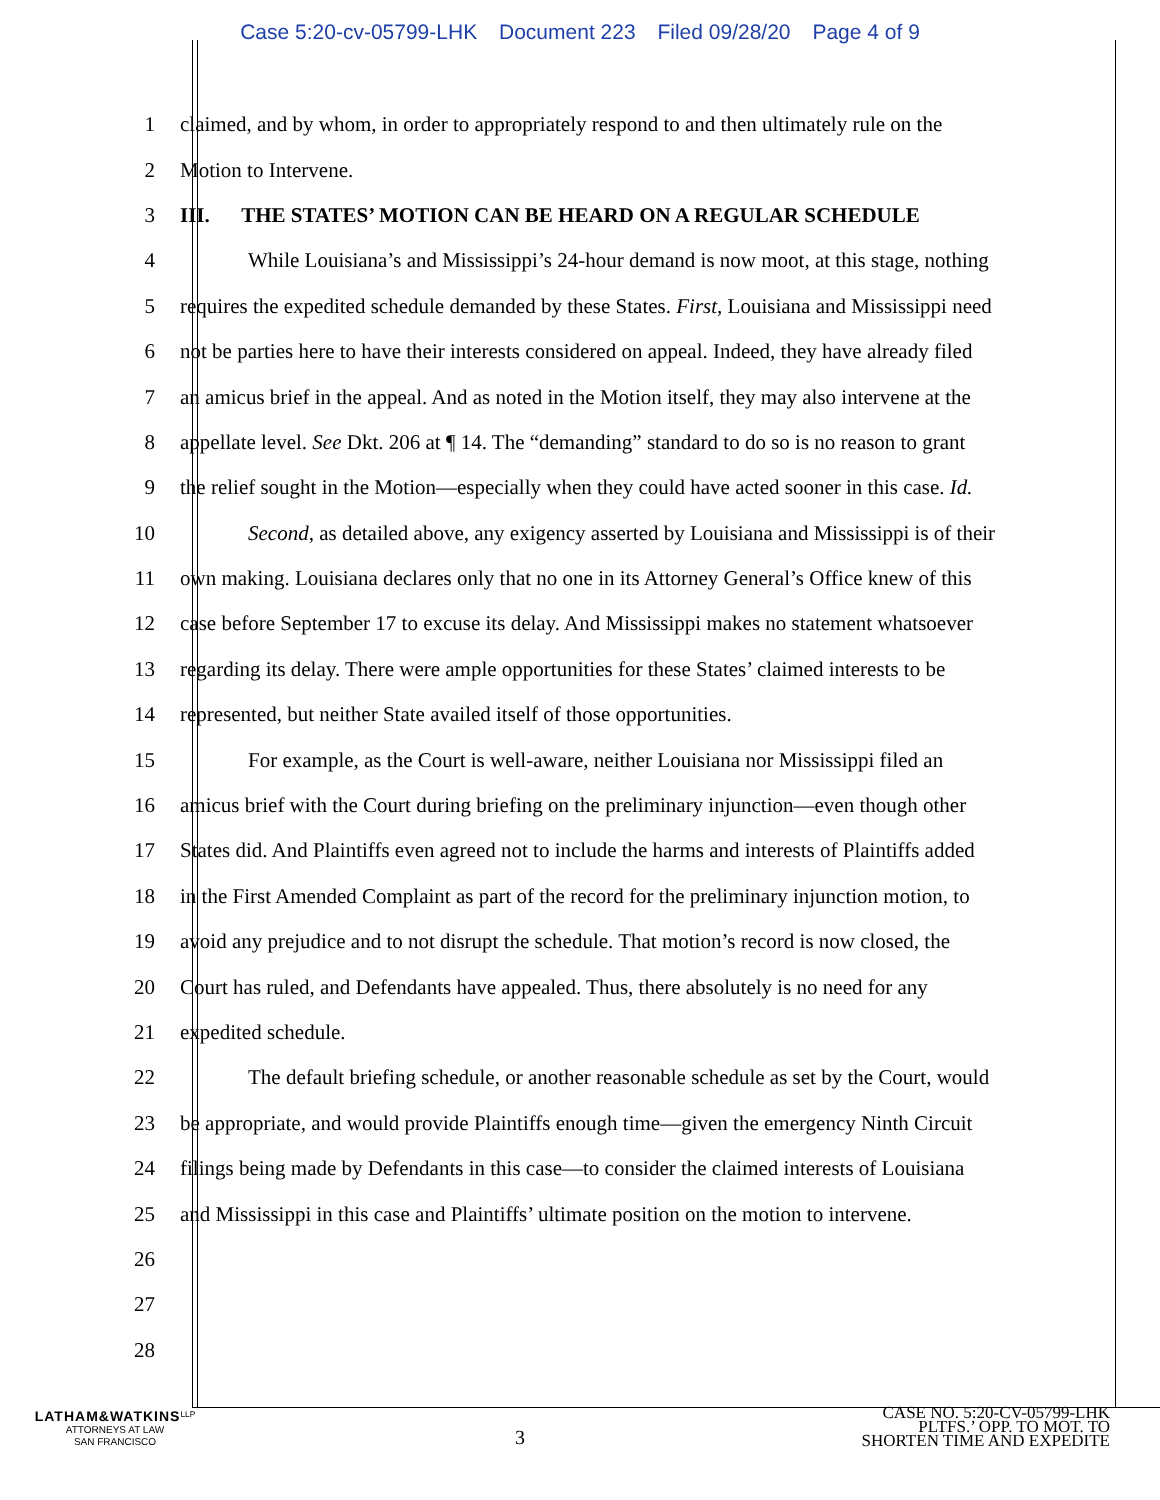Case 5:20-cv-05799-LHK Document 223 Filed 09/28/20 Page 4 of 9
1
claimed, and by whom, in order to appropriately respond to and then ultimately rule on the
2 Motion to Intervene.
3 III. THE STATES’ MOTION CAN BE HEARD ON A REGULAR SCHEDULE
4
While Louisiana’s and Mississippi’s 24-hour demand is now moot, at this stage, nothing
5
requires the expedited schedule demanded by these States. First, Louisiana and Mississippi need
6
not be parties here to have their interests considered on appeal. Indeed, they have already filed
7
an amicus brief in the appeal. And as noted in the Motion itself, they may also intervene at the
8
appellate level. See Dkt. 206 at ¶ 14. The “demanding” standard to do so is no reason to grant
9
the relief sought in the Motion—especially when they could have acted sooner in this case. Id.
10
Second, as detailed above, any exigency asserted by Louisiana and Mississippi is of their
11
own making. Louisiana declares only that no one in its Attorney General’s Office knew of this
12
case before September 17 to excuse its delay. And Mississippi makes no statement whatsoever
13
regarding its delay. There were ample opportunities for these States’ claimed interests to be
14 represented, but neither State availed itself of those opportunities.
15
For example, as the Court is well-aware, neither Louisiana nor Mississippi filed an
16
amicus brief with the Court during briefing on the preliminary injunction—even though other
17
States did. And Plaintiffs even agreed not to include the harms and interests of Plaintiffs added
18
in the First Amended Complaint as part of the record for the preliminary injunction motion, to
19
avoid any prejudice and to not disrupt the schedule. That motion’s record is now closed, the
20
Court has ruled, and Defendants have appealed. Thus, there absolutely is no need for any
21 expedited schedule.
22
The default briefing schedule, or another reasonable schedule as set by the Court, would
23
be appropriate, and would provide Plaintiffs enough time—given the emergency Ninth Circuit
24
filings being made by Defendants in this case—to consider the claimed interests of Louisiana
25
and Mississippi in this case and Plaintiffs’ ultimate position on the motion to intervene.
26
27
28
LATHAM&WATKINS<sup>LLP</sup>
ATTORNEYS AT LAW
SAN FRANCISCO
3
CASE NO. 5:20-CV-05799-LHK
PLTFS.’ OPP. TO MOT. TO
SHORTEN TIME AND EXPEDITE